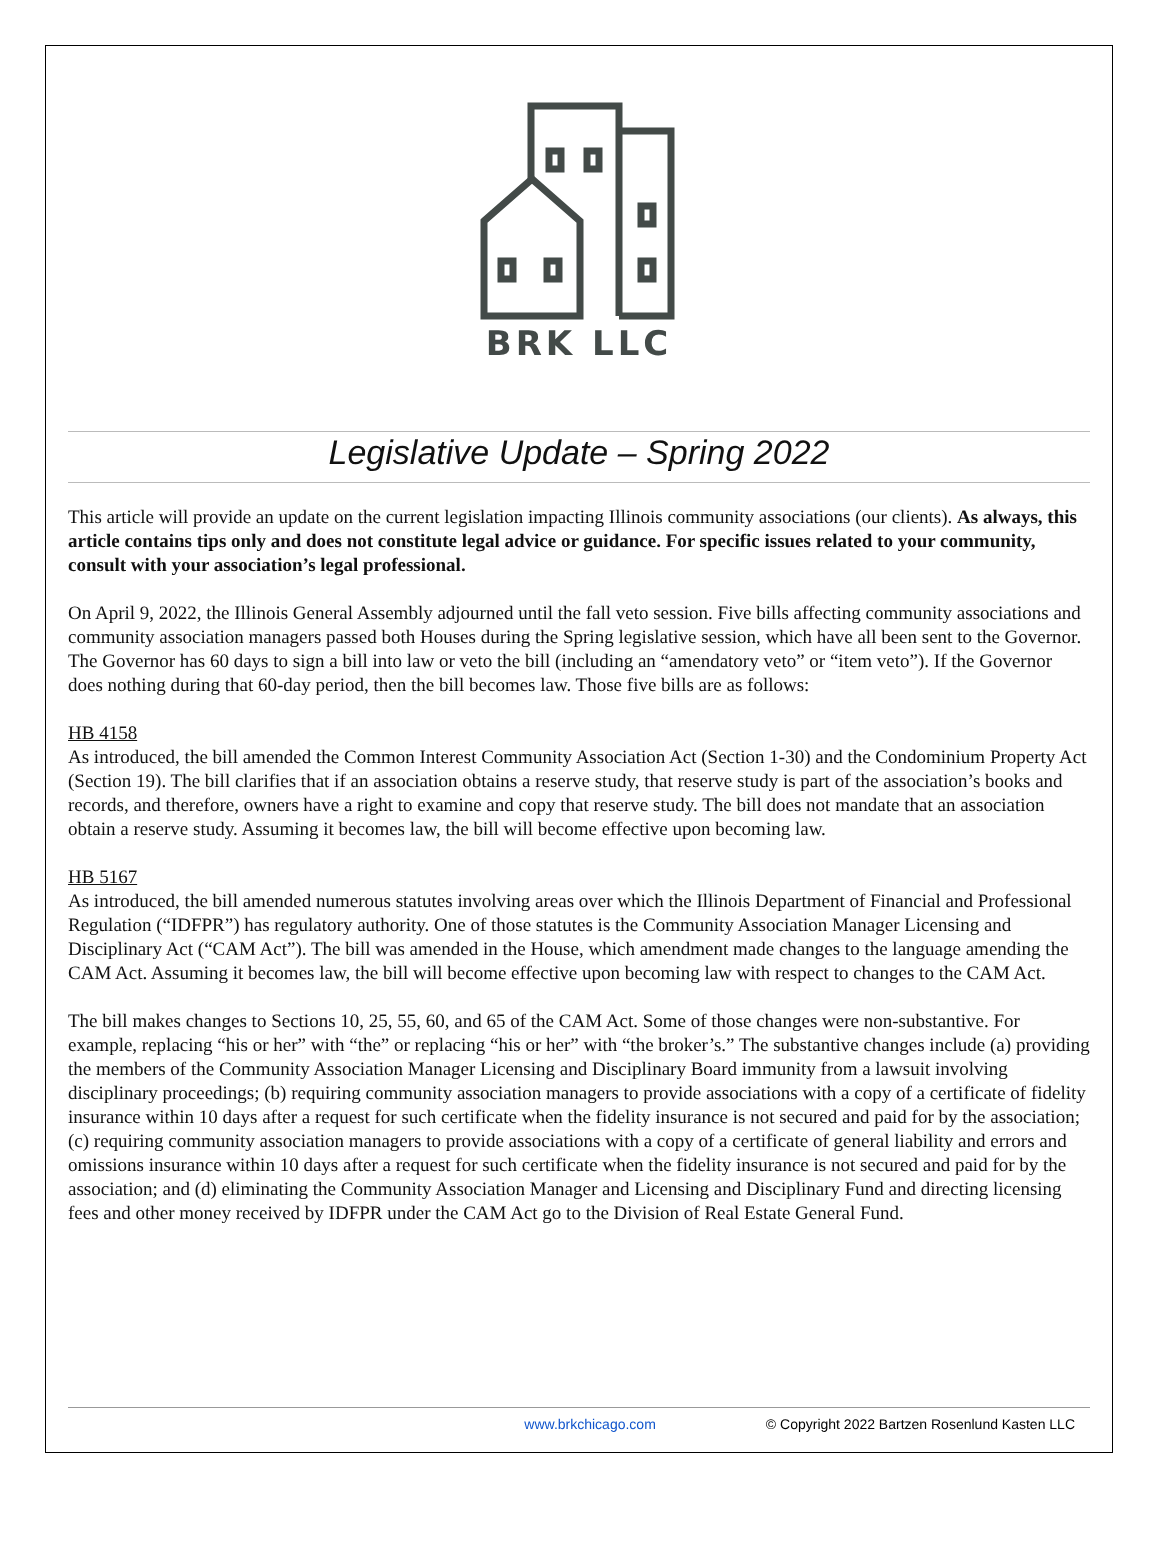BRK LLC
Legislative Update – Spring 2022
This article will provide an update on the current legislation impacting Illinois community associations (our clients). As always, this article contains tips only and does not constitute legal advice or guidance. For specific issues related to your community, consult with your association’s legal professional.
On April 9, 2022, the Illinois General Assembly adjourned until the fall veto session. Five bills affecting community associations and community association managers passed both Houses during the Spring legislative session, which have all been sent to the Governor. The Governor has 60 days to sign a bill into law or veto the bill (including an “amendatory veto” or “item veto”). If the Governor does nothing during that 60-day period, then the bill becomes law. Those five bills are as follows:
HB 4158
As introduced, the bill amended the Common Interest Community Association Act (Section 1-30) and the Condominium Property Act (Section 19). The bill clarifies that if an association obtains a reserve study, that reserve study is part of the association’s books and records, and therefore, owners have a right to examine and copy that reserve study. The bill does not mandate that an association obtain a reserve study. Assuming it becomes law, the bill will become effective upon becoming law.
HB 5167
As introduced, the bill amended numerous statutes involving areas over which the Illinois Department of Financial and Professional Regulation (“IDFPR”) has regulatory authority. One of those statutes is the Community Association Manager Licensing and Disciplinary Act (“CAM Act”). The bill was amended in the House, which amendment made changes to the language amending the CAM Act. Assuming it becomes law, the bill will become effective upon becoming law with respect to changes to the CAM Act.
The bill makes changes to Sections 10, 25, 55, 60, and 65 of the CAM Act. Some of those changes were non-substantive. For example, replacing “his or her” with “the” or replacing “his or her” with “the broker’s.” The substantive changes include (a) providing the members of the Community Association Manager Licensing and Disciplinary Board immunity from a lawsuit involving disciplinary proceedings; (b) requiring community association managers to provide associations with a copy of a certificate of fidelity insurance within 10 days after a request for such certificate when the fidelity insurance is not secured and paid for by the association; (c) requiring community association managers to provide associations with a copy of a certificate of general liability and errors and omissions insurance within 10 days after a request for such certificate when the fidelity insurance is not secured and paid for by the association; and (d) eliminating the Community Association Manager and Licensing and Disciplinary Fund and directing licensing fees and other money received by IDFPR under the CAM Act go to the Division of Real Estate General Fund.
www.brkchicago.com © Copyright 2022 Bartzen Rosenlund Kasten LLC